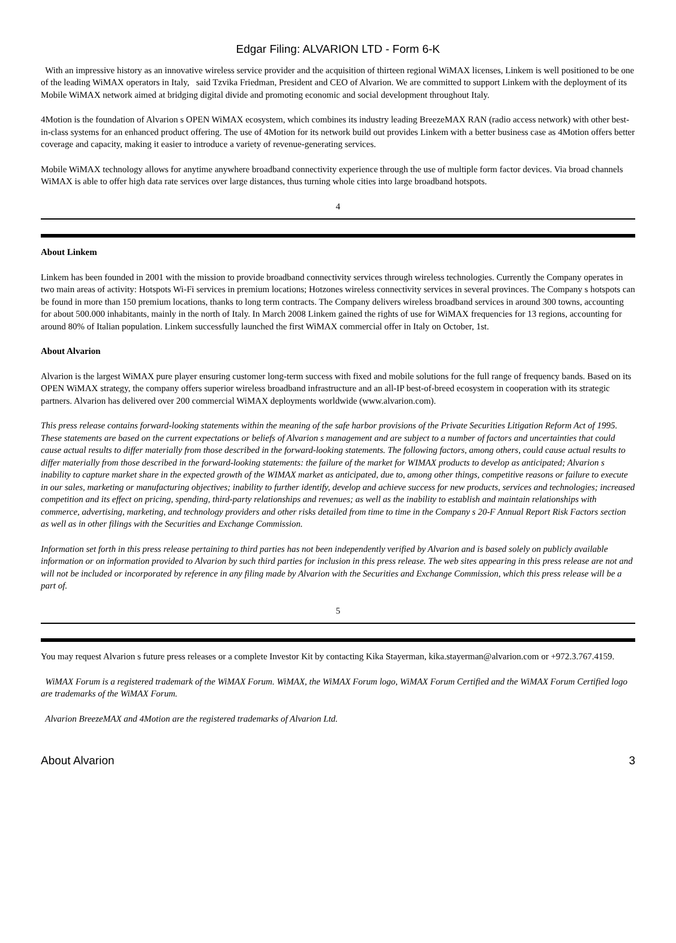Edgar Filing: ALVARION LTD - Form 6-K
With an impressive history as an innovative wireless service provider and the acquisition of thirteen regional WiMAX licenses, Linkem is well positioned to be one of the leading WiMAX operators in Italy, said Tzvika Friedman, President and CEO of Alvarion. We are committed to support Linkem with the deployment of its Mobile WiMAX network aimed at bridging digital divide and promoting economic and social development throughout Italy.
4Motion is the foundation of Alvarion s OPEN WiMAX ecosystem, which combines its industry leading BreezeMAX RAN (radio access network) with other best-in-class systems for an enhanced product offering. The use of 4Motion for its network build out provides Linkem with a better business case as 4Motion offers better coverage and capacity, making it easier to introduce a variety of revenue-generating services.
Mobile WiMAX technology allows for anytime anywhere broadband connectivity experience through the use of multiple form factor devices. Via broad channels WiMAX is able to offer high data rate services over large distances, thus turning whole cities into large broadband hotspots.
4
About Linkem
Linkem has been founded in 2001 with the mission to provide broadband connectivity services through wireless technologies. Currently the Company operates in two main areas of activity: Hotspots Wi-Fi services in premium locations; Hotzones wireless connectivity services in several provinces. The Company s hotspots can be found in more than 150 premium locations, thanks to long term contracts. The Company delivers wireless broadband services in around 300 towns, accounting for about 500.000 inhabitants, mainly in the north of Italy. In March 2008 Linkem gained the rights of use for WiMAX frequencies for 13 regions, accounting for around 80% of Italian population. Linkem successfully launched the first WiMAX commercial offer in Italy on October, 1st.
About Alvarion
Alvarion is the largest WiMAX pure player ensuring customer long-term success with fixed and mobile solutions for the full range of frequency bands. Based on its OPEN WiMAX strategy, the company offers superior wireless broadband infrastructure and an all-IP best-of-breed ecosystem in cooperation with its strategic partners. Alvarion has delivered over 200 commercial WiMAX deployments worldwide (www.alvarion.com).
This press release contains forward-looking statements within the meaning of the safe harbor provisions of the Private Securities Litigation Reform Act of 1995. These statements are based on the current expectations or beliefs of Alvarion s management and are subject to a number of factors and uncertainties that could cause actual results to differ materially from those described in the forward-looking statements. The following factors, among others, could cause actual results to differ materially from those described in the forward-looking statements: the failure of the market for WIMAX products to develop as anticipated; Alvarion s inability to capture market share in the expected growth of the WIMAX market as anticipated, due to, among other things, competitive reasons or failure to execute in our sales, marketing or manufacturing objectives; inability to further identify, develop and achieve success for new products, services and technologies; increased competition and its effect on pricing, spending, third-party relationships and revenues; as well as the inability to establish and maintain relationships with commerce, advertising, marketing, and technology providers and other risks detailed from time to time in the Company s 20-F Annual Report Risk Factors section as well as in other filings with the Securities and Exchange Commission.
Information set forth in this press release pertaining to third parties has not been independently verified by Alvarion and is based solely on publicly available information or on information provided to Alvarion by such third parties for inclusion in this press release. The web sites appearing in this press release are not and will not be included or incorporated by reference in any filing made by Alvarion with the Securities and Exchange Commission, which this press release will be a part of.
5
You may request Alvarion s future press releases or a complete Investor Kit by contacting Kika Stayerman, kika.stayerman@alvarion.com or +972.3.767.4159.
WiMAX Forum is a registered trademark of the WiMAX Forum. WiMAX, the WiMAX Forum logo, WiMAX Forum Certified and the WiMAX Forum Certified logo are trademarks of the WiMAX Forum.
Alvarion BreezeMAX and 4Motion are the registered trademarks of Alvarion Ltd.
About Alvarion 3